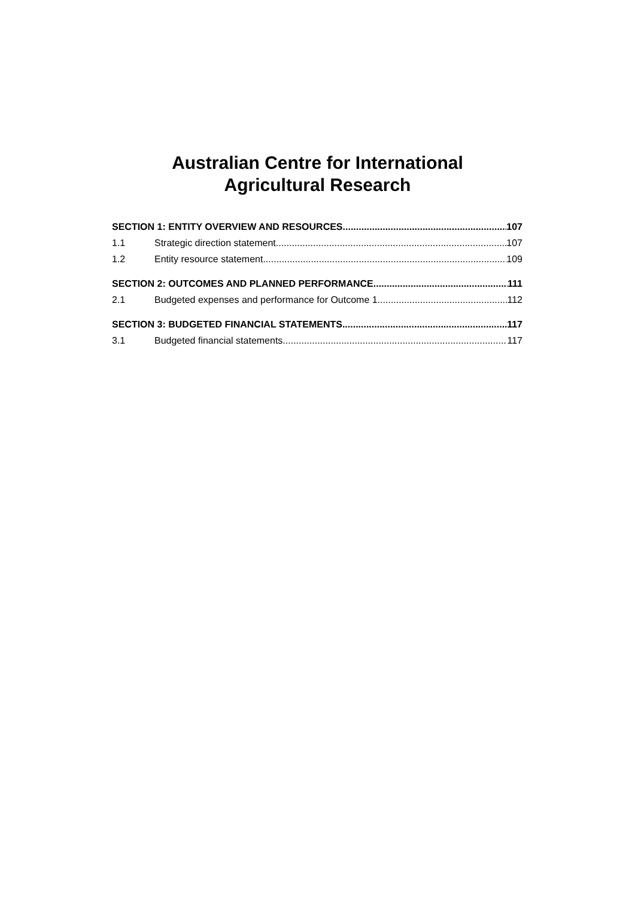Australian Centre for International
Agricultural Research
SECTION 1: ENTITY OVERVIEW AND RESOURCES 107
1.1 Strategic direction statement 107
1.2 Entity resource statement 109
SECTION 2: OUTCOMES AND PLANNED PERFORMANCE 111
2.1 Budgeted expenses and performance for Outcome 1 112
SECTION 3: BUDGETED FINANCIAL STATEMENTS 117
3.1 Budgeted financial statements 117